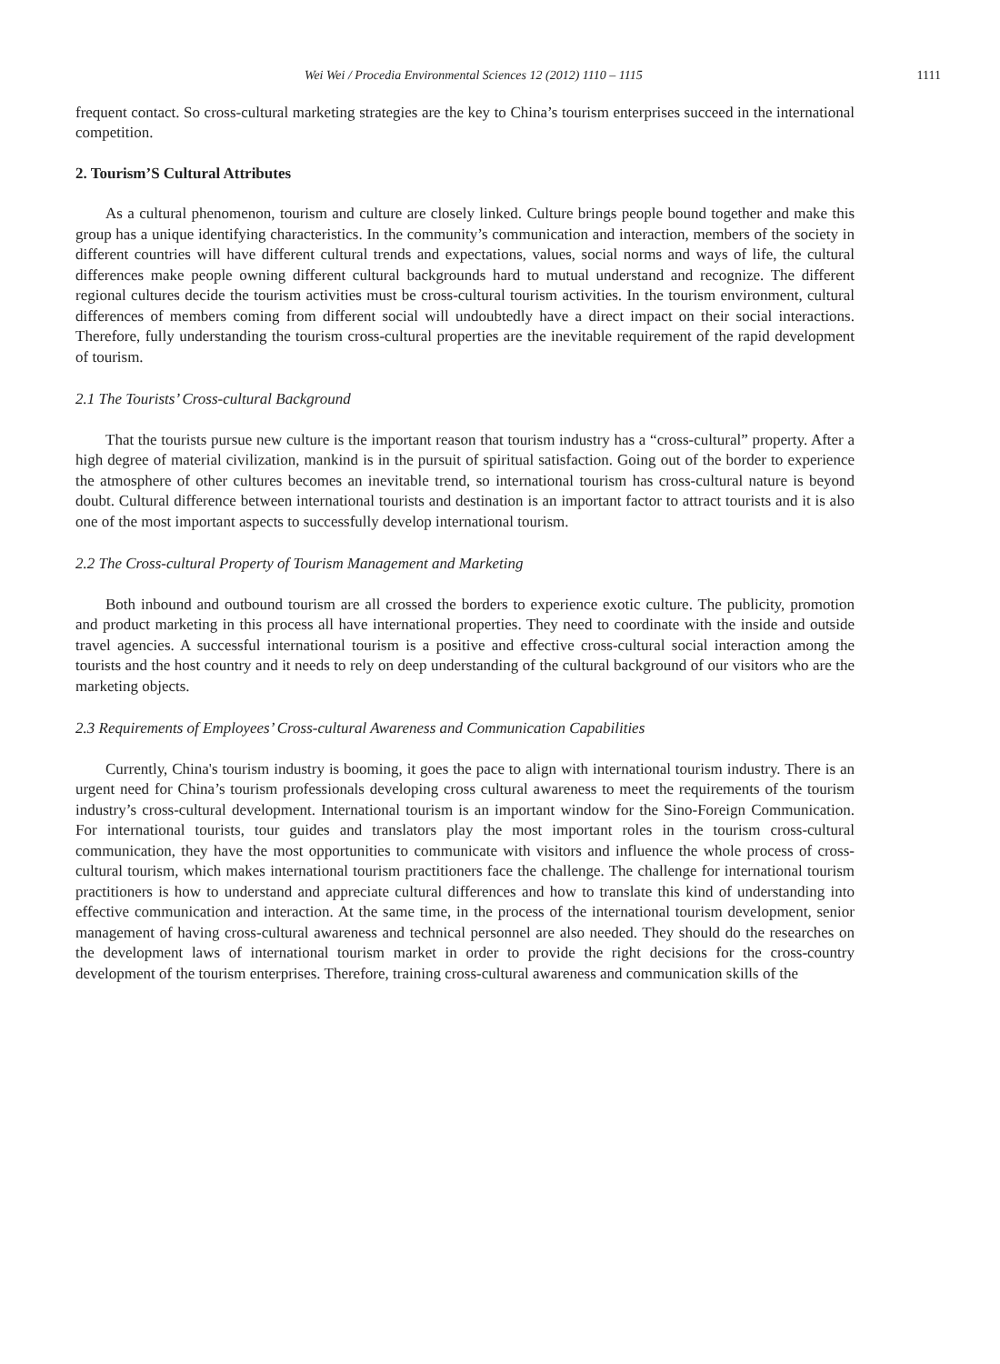Wei Wei / Procedia Environmental Sciences 12 (2012) 1110 – 1115 1111
frequent contact. So cross-cultural marketing strategies are the key to China’s tourism enterprises succeed in the international competition.
2. Tourism’S Cultural Attributes
As a cultural phenomenon, tourism and culture are closely linked. Culture brings people bound together and make this group has a unique identifying characteristics. In the community’s communication and interaction, members of the society in different countries will have different cultural trends and expectations, values, social norms and ways of life, the cultural differences make people owning different cultural backgrounds hard to mutual understand and recognize. The different regional cultures decide the tourism activities must be cross-cultural tourism activities. In the tourism environment, cultural differences of members coming from different social will undoubtedly have a direct impact on their social interactions. Therefore, fully understanding the tourism cross-cultural properties are the inevitable requirement of the rapid development of tourism.
2.1 The Tourists’ Cross-cultural Background
That the tourists pursue new culture is the important reason that tourism industry has a “cross-cultural” property. After a high degree of material civilization, mankind is in the pursuit of spiritual satisfaction. Going out of the border to experience the atmosphere of other cultures becomes an inevitable trend, so international tourism has cross-cultural nature is beyond doubt. Cultural difference between international tourists and destination is an important factor to attract tourists and it is also one of the most important aspects to successfully develop international tourism.
2.2 The Cross-cultural Property of Tourism Management and Marketing
Both inbound and outbound tourism are all crossed the borders to experience exotic culture. The publicity, promotion and product marketing in this process all have international properties. They need to coordinate with the inside and outside travel agencies. A successful international tourism is a positive and effective cross-cultural social interaction among the tourists and the host country and it needs to rely on deep understanding of the cultural background of our visitors who are the marketing objects.
2.3 Requirements of Employees’ Cross-cultural Awareness and Communication Capabilities
Currently, China's tourism industry is booming, it goes the pace to align with international tourism industry. There is an urgent need for China’s tourism professionals developing cross cultural awareness to meet the requirements of the tourism industry’s cross-cultural development. International tourism is an important window for the Sino-Foreign Communication. For international tourists, tour guides and translators play the most important roles in the tourism cross-cultural communication, they have the most opportunities to communicate with visitors and influence the whole process of cross-cultural tourism, which makes international tourism practitioners face the challenge. The challenge for international tourism practitioners is how to understand and appreciate cultural differences and how to translate this kind of understanding into effective communication and interaction. At the same time, in the process of the international tourism development, senior management of having cross-cultural awareness and technical personnel are also needed. They should do the researches on the development laws of international tourism market in order to provide the right decisions for the cross-country development of the tourism enterprises. Therefore, training cross-cultural awareness and communication skills of the